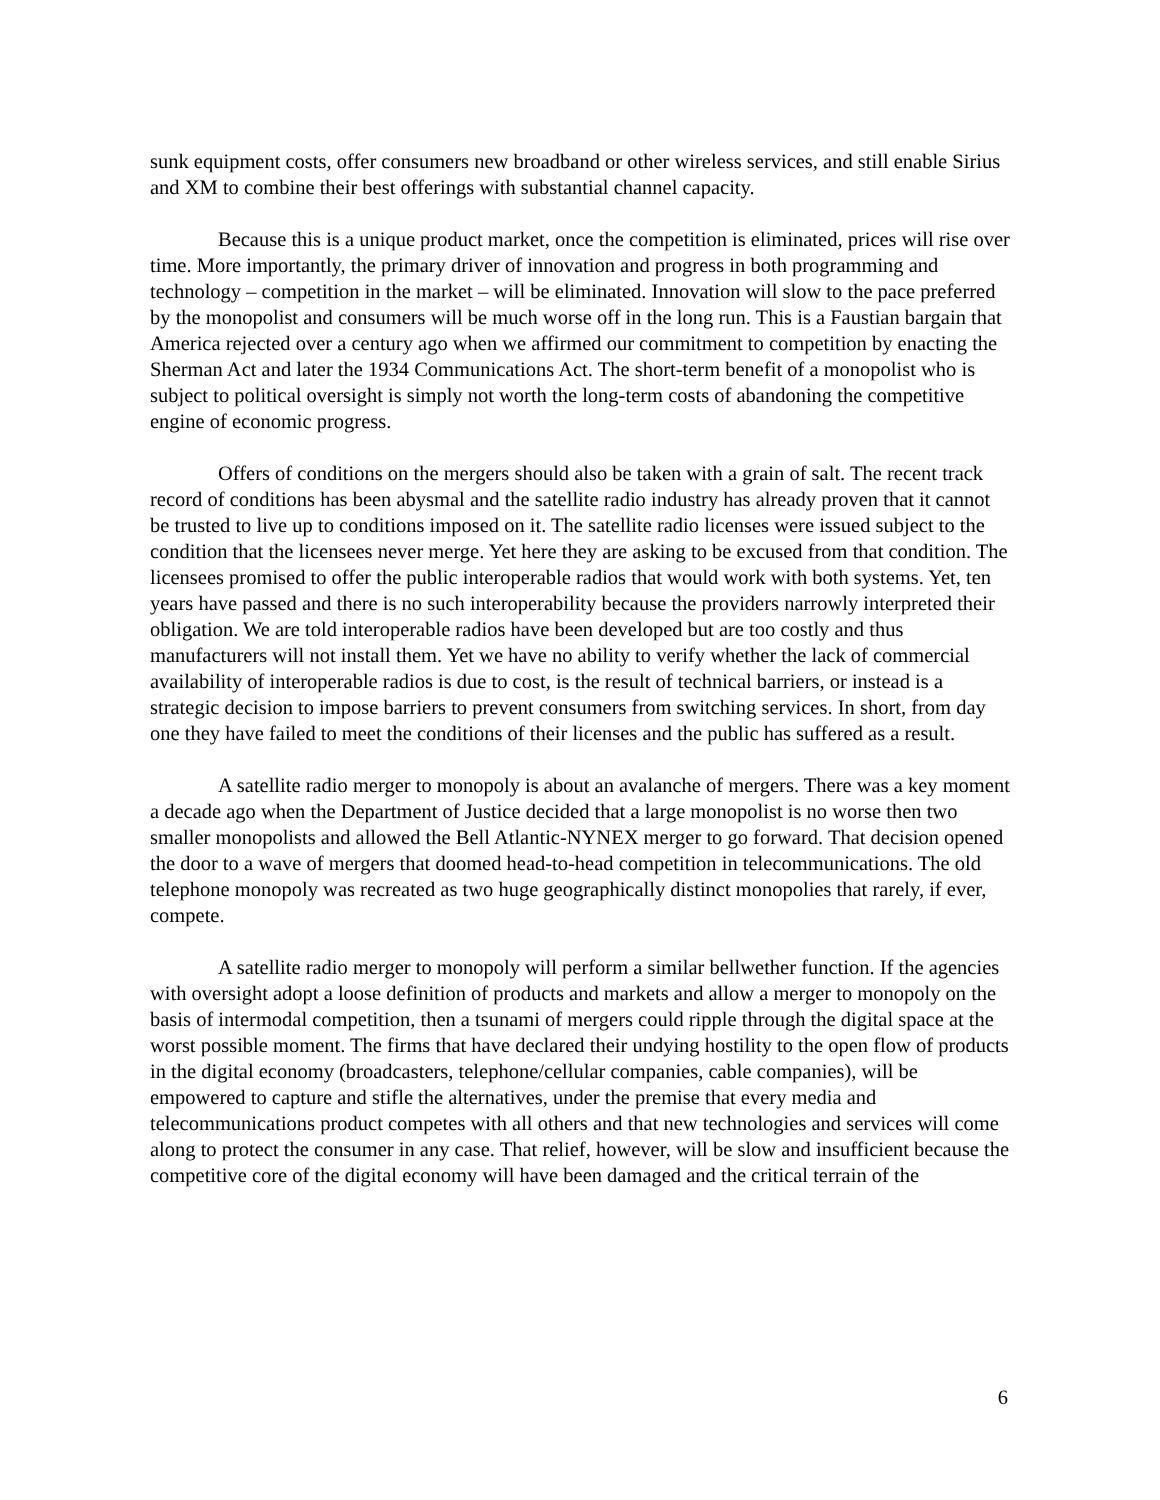sunk equipment costs, offer consumers new broadband or other wireless services, and still enable Sirius and XM to combine their best offerings with substantial channel capacity.
Because this is a unique product market, once the competition is eliminated, prices will rise over time. More importantly, the primary driver of innovation and progress in both programming and technology – competition in the market – will be eliminated. Innovation will slow to the pace preferred by the monopolist and consumers will be much worse off in the long run. This is a Faustian bargain that America rejected over a century ago when we affirmed our commitment to competition by enacting the Sherman Act and later the 1934 Communications Act. The short-term benefit of a monopolist who is subject to political oversight is simply not worth the long-term costs of abandoning the competitive engine of economic progress.
Offers of conditions on the mergers should also be taken with a grain of salt. The recent track record of conditions has been abysmal and the satellite radio industry has already proven that it cannot be trusted to live up to conditions imposed on it. The satellite radio licenses were issued subject to the condition that the licensees never merge. Yet here they are asking to be excused from that condition. The licensees promised to offer the public interoperable radios that would work with both systems. Yet, ten years have passed and there is no such interoperability because the providers narrowly interpreted their obligation. We are told interoperable radios have been developed but are too costly and thus manufacturers will not install them. Yet we have no ability to verify whether the lack of commercial availability of interoperable radios is due to cost, is the result of technical barriers, or instead is a strategic decision to impose barriers to prevent consumers from switching services. In short, from day one they have failed to meet the conditions of their licenses and the public has suffered as a result.
A satellite radio merger to monopoly is about an avalanche of mergers. There was a key moment a decade ago when the Department of Justice decided that a large monopolist is no worse then two smaller monopolists and allowed the Bell Atlantic-NYNEX merger to go forward. That decision opened the door to a wave of mergers that doomed head-to-head competition in telecommunications. The old telephone monopoly was recreated as two huge geographically distinct monopolies that rarely, if ever, compete.
A satellite radio merger to monopoly will perform a similar bellwether function. If the agencies with oversight adopt a loose definition of products and markets and allow a merger to monopoly on the basis of intermodal competition, then a tsunami of mergers could ripple through the digital space at the worst possible moment. The firms that have declared their undying hostility to the open flow of products in the digital economy (broadcasters, telephone/cellular companies, cable companies), will be empowered to capture and stifle the alternatives, under the premise that every media and telecommunications product competes with all others and that new technologies and services will come along to protect the consumer in any case. That relief, however, will be slow and insufficient because the competitive core of the digital economy will have been damaged and the critical terrain of the
6